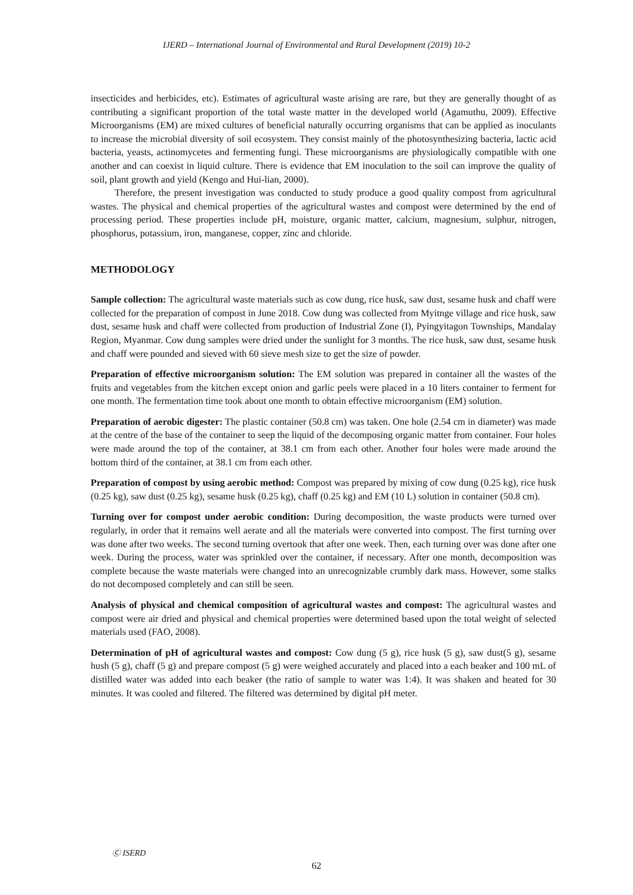IJERD – International Journal of Environmental and Rural Development (2019) 10-2
insecticides and herbicides, etc). Estimates of agricultural waste arising are rare, but they are generally thought of as contributing a significant proportion of the total waste matter in the developed world (Agamuthu, 2009). Effective Microorganisms (EM) are mixed cultures of beneficial naturally occurring organisms that can be applied as inoculants to increase the microbial diversity of soil ecosystem. They consist mainly of the photosynthesizing bacteria, lactic acid bacteria, yeasts, actinomycetes and fermenting fungi. These microorganisms are physiologically compatible with one another and can coexist in liquid culture. There is evidence that EM inoculation to the soil can improve the quality of soil, plant growth and yield (Kengo and Hui-lian, 2000).
Therefore, the present investigation was conducted to study produce a good quality compost from agricultural wastes. The physical and chemical properties of the agricultural wastes and compost were determined by the end of processing period. These properties include pH, moisture, organic matter, calcium, magnesium, sulphur, nitrogen, phosphorus, potassium, iron, manganese, copper, zinc and chloride.
METHODOLOGY
Sample collection: The agricultural waste materials such as cow dung, rice husk, saw dust, sesame husk and chaff were collected for the preparation of compost in June 2018. Cow dung was collected from Myitnge village and rice husk, saw dust, sesame husk and chaff were collected from production of Industrial Zone (I), Pyingyitagon Townships, Mandalay Region, Myanmar. Cow dung samples were dried under the sunlight for 3 months. The rice husk, saw dust, sesame husk and chaff were pounded and sieved with 60 sieve mesh size to get the size of powder.
Preparation of effective microorganism solution: The EM solution was prepared in container all the wastes of the fruits and vegetables from the kitchen except onion and garlic peels were placed in a 10 liters container to ferment for one month. The fermentation time took about one month to obtain effective microorganism (EM) solution.
Preparation of aerobic digester: The plastic container (50.8 cm) was taken. One hole (2.54 cm in diameter) was made at the centre of the base of the container to seep the liquid of the decomposing organic matter from container. Four holes were made around the top of the container, at 38.1 cm from each other. Another four holes were made around the bottom third of the container, at 38.1 cm from each other.
Preparation of compost by using aerobic method: Compost was prepared by mixing of cow dung (0.25 kg), rice husk (0.25 kg), saw dust (0.25 kg), sesame husk (0.25 kg), chaff (0.25 kg) and EM (10 L) solution in container (50.8 cm).
Turning over for compost under aerobic condition: During decomposition, the waste products were turned over regularly, in order that it remains well aerate and all the materials were converted into compost. The first turning over was done after two weeks. The second turning overtook that after one week. Then, each turning over was done after one week. During the process, water was sprinkled over the container, if necessary. After one month, decomposition was complete because the waste materials were changed into an unrecognizable crumbly dark mass. However, some stalks do not decomposed completely and can still be seen.
Analysis of physical and chemical composition of agricultural wastes and compost: The agricultural wastes and compost were air dried and physical and chemical properties were determined based upon the total weight of selected materials used (FAO, 2008).
Determination of pH of agricultural wastes and compost: Cow dung (5 g), rice husk (5 g), saw dust(5 g), sesame hush (5 g), chaff (5 g) and prepare compost (5 g) were weighed accurately and placed into a each beaker and 100 mL of distilled water was added into each beaker (the ratio of sample to water was 1:4). It was shaken and heated for 30 minutes. It was cooled and filtered. The filtered was determined by digital pH meter.
Ⓒ ISERD
62